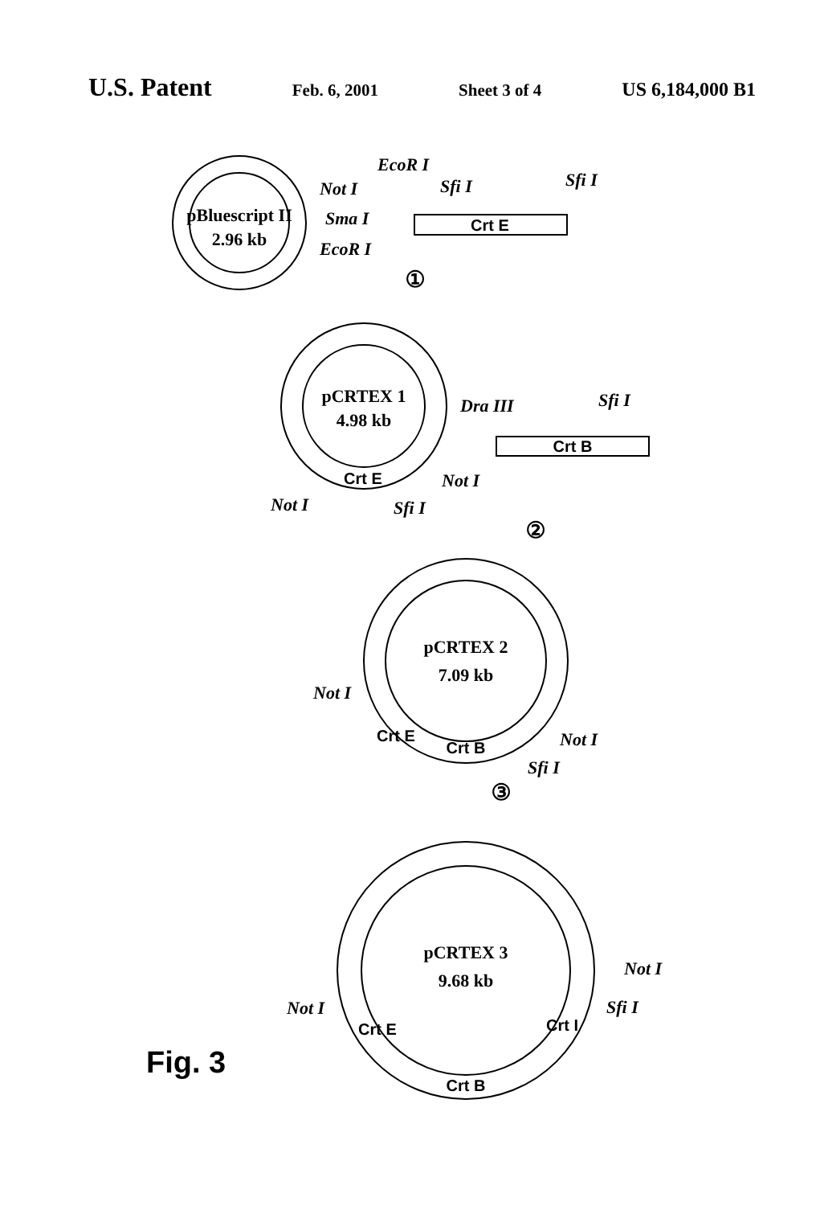U.S. Patent Feb. 6, 2001 Sheet 3 of 4 US 6,184,000 B1
EcoR I
Not I
Sfi I
Sfi I
Sma I
EcoR I
Dra III
Sfi I
Not I
Not I
Sfi I
Not I
Not I
Sfi I
Not I
Not I
Sfi I
pBluescript II
2.96 kb
pCRTEX 1
4.98 kb
pCRTEX 2
7.09 kb
pCRTEX 3
9.68 kb
Crt E
Crt B
Crt E
Crt E
Crt B
Crt E
Crt B
Crt I
①
②
③
Fig. 3